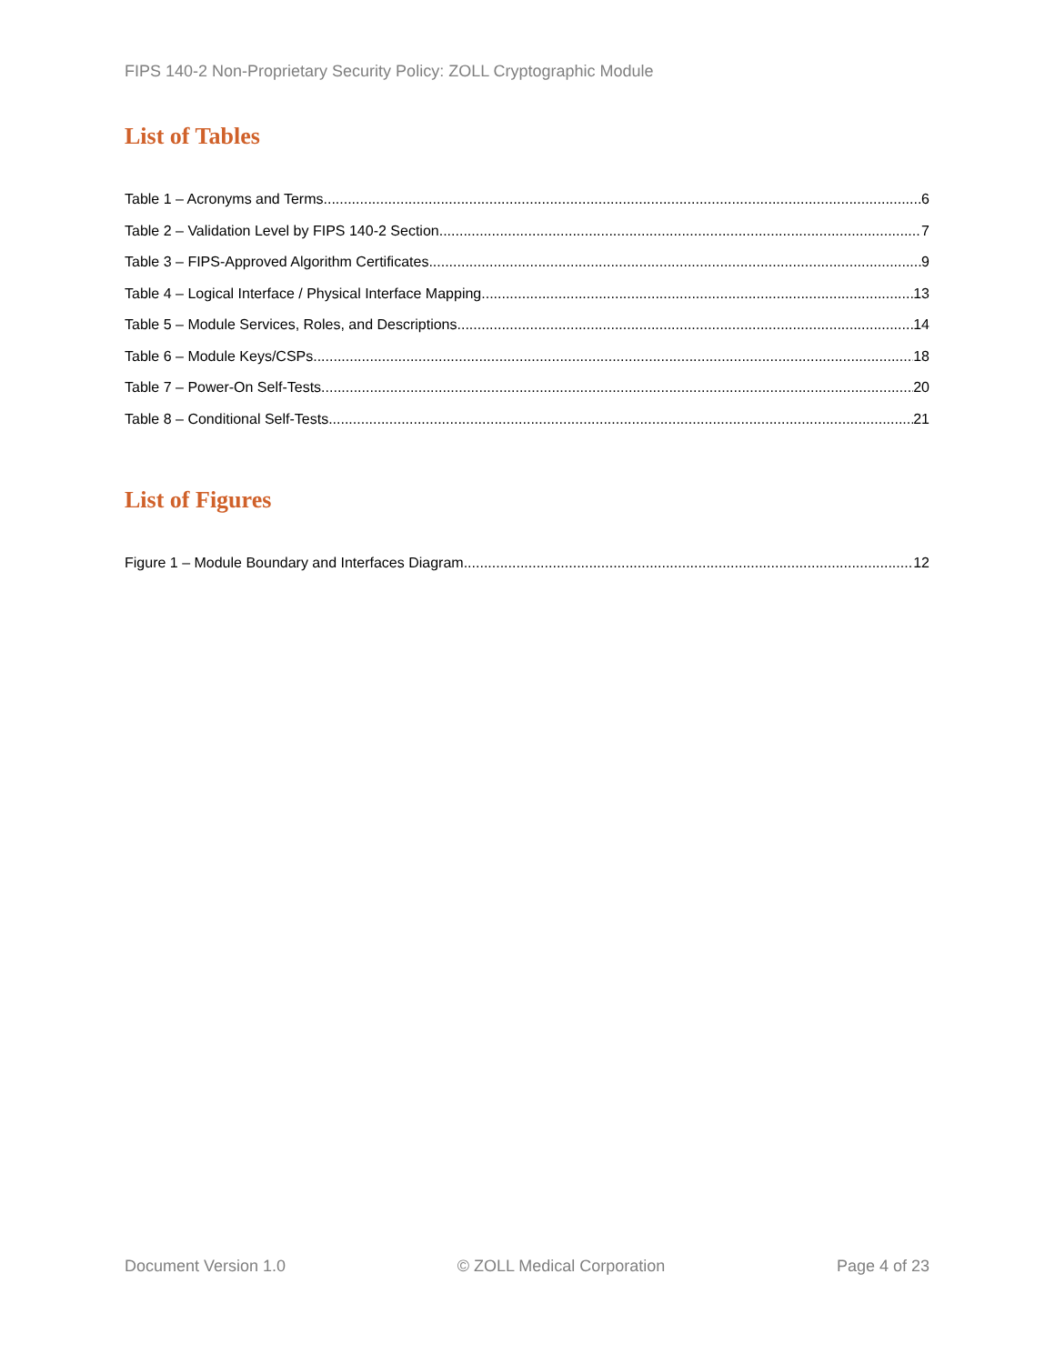FIPS 140-2 Non-Proprietary Security Policy: ZOLL Cryptographic Module
List of Tables
Table 1 – Acronyms and Terms 6
Table 2 – Validation Level by FIPS 140-2 Section 7
Table 3 – FIPS-Approved Algorithm Certificates 9
Table 4 – Logical Interface / Physical Interface Mapping 13
Table 5 – Module Services, Roles, and Descriptions 14
Table 6 – Module Keys/CSPs 18
Table 7 – Power-On Self-Tests 20
Table 8 – Conditional Self-Tests 21
List of Figures
Figure 1 – Module Boundary and Interfaces Diagram 12
Document Version 1.0 © ZOLL Medical Corporation Page 4 of 23